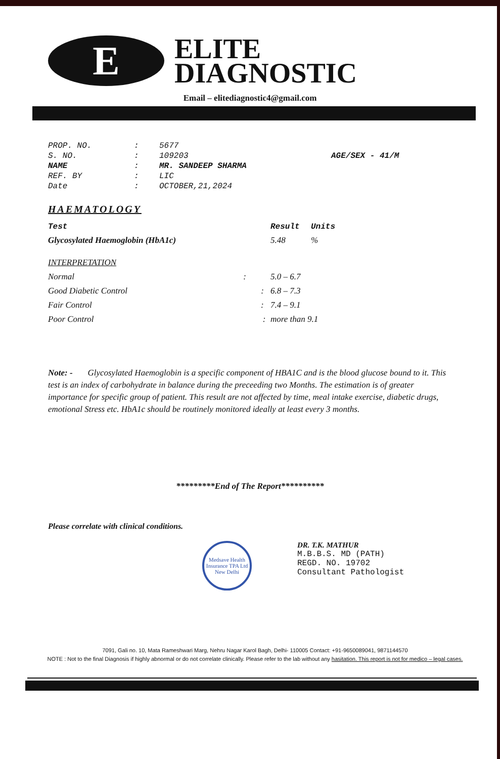E
ELITE
DIAGNOSTIC
Email – elitediagnostic4@gmail.com
| PROP. NO. | : | 5677 | |
| S. NO. | : | 109203 | AGE/SEX - 41/M |
| NAME | : | MR. SANDEEP SHARMA | |
| REF. BY | : | LIC | |
| Date | : | OCTOBER,21,2024 | |
HAEMATOLOGY
| Test | Result | Units |
| --- | --- | --- |
| Glycosylated Haemoglobin (HbA1c) | 5.48 | % |
| INTERPRETATION | | |
| Normal : | 5.0 – 6.7 | |
| Good Diabetic Control : | 6.8 – 7.3 | |
| Fair Control : | 7.4 – 9.1 | |
| Poor Control : | more than 9.1 | |
Note: - Glycosylated Haemoglobin is a specific component of HBA1C and is the blood glucose bound to it. This test is an index of carbohydrate in balance during the preceeding two Months. The estimation is of greater importance for specific group of patient. This result are not affected by time, meal intake exercise, diabetic drugs, emotional Stress etc. HbA1c should be routinely monitored ideally at least every 3 months.
*********End of The Report**********
Please correlate with clinical conditions.
Medsave Health Insurance TPA Ltd
New Delhi
DR. T.K. MATHUR
M.B.B.S. MD (PATH)
REGD. NO. 19702
Consultant Pathologist
7091, Gali no. 10, Mata Rameshwari Marg, Nehru Nagar Karol Bagh, Delhi- 110005 Contact: +91-9650089041, 9871144570
NOTE : Not to the final Diagnosis if highly abnormal or do not correlate clinically. Please refer to the lab without any hasitation. This report is not for medico – legal cases.